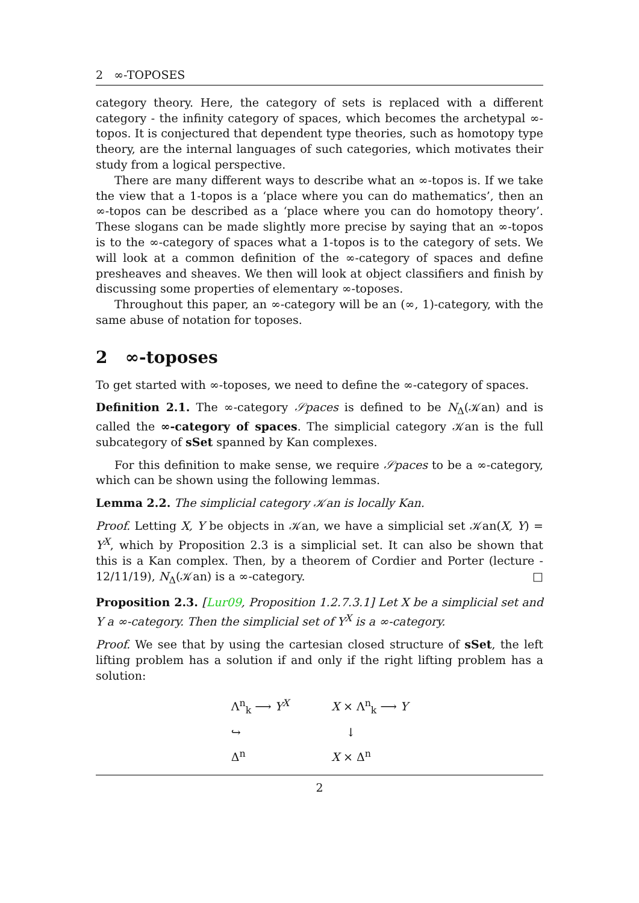2 ∞-TOPOSES
category theory. Here, the category of sets is replaced with a different category - the infinity category of spaces, which becomes the archetypal ∞-topos. It is conjectured that dependent type theories, such as homotopy type theory, are the internal languages of such categories, which motivates their study from a logical perspective.
There are many different ways to describe what an ∞-topos is. If we take the view that a 1-topos is a ‘place where you can do mathematics’, then an ∞-topos can be described as a ‘place where you can do homotopy theory’. These slogans can be made slightly more precise by saying that an ∞-topos is to the ∞-category of spaces what a 1-topos is to the category of sets. We will look at a common definition of the ∞-category of spaces and define presheaves and sheaves. We then will look at object classifiers and finish by discussing some properties of elementary ∞-toposes.
Throughout this paper, an ∞-category will be an (∞, 1)-category, with the same abuse of notation for toposes.
2 ∞-toposes
To get started with ∞-toposes, we need to define the ∞-category of spaces.
Definition 2.1. The ∞-category 𝒮paces is defined to be N<sub>Δ</sub>(𝒦an) and is called the ∞-category of spaces. The simplicial category 𝒦an is the full subcategory of sSet spanned by Kan complexes.
For this definition to make sense, we require 𝒮paces to be a ∞-category, which can be shown using the following lemmas.
Lemma 2.2. The simplicial category 𝒦an is locally Kan.
Proof. Letting X, Y be objects in 𝒦an, we have a simplicial set 𝒦an(X, Y) = Y<sup>X</sup>, which by Proposition 2.3 is a simplicial set. It can also be shown that this is a Kan complex. Then, by a theorem of Cordier and Porter (lecture - 12/11/19), N<sub>Δ</sub>(𝒦an) is a ∞-category. □
Proposition 2.3. [Lur09, Proposition 1.2.7.3.1] Let X be a simplicial set and Y a ∞-category. Then the simplicial set of Y<sup>X</sup> is a ∞-category.
Proof. We see that by using the cartesian closed structure of sSet, the left lifting problem has a solution if and only if the right lifting problem has a solution:
Λ<sup>n</sup><sub>k</sub> ⟶ Y<sup>X</sup>
↪
Δ<sup>n</sup>
X × Λ<sup>n</sup><sub>k</sub> ⟶ Y
↓
X × Δ<sup>n</sup>
2